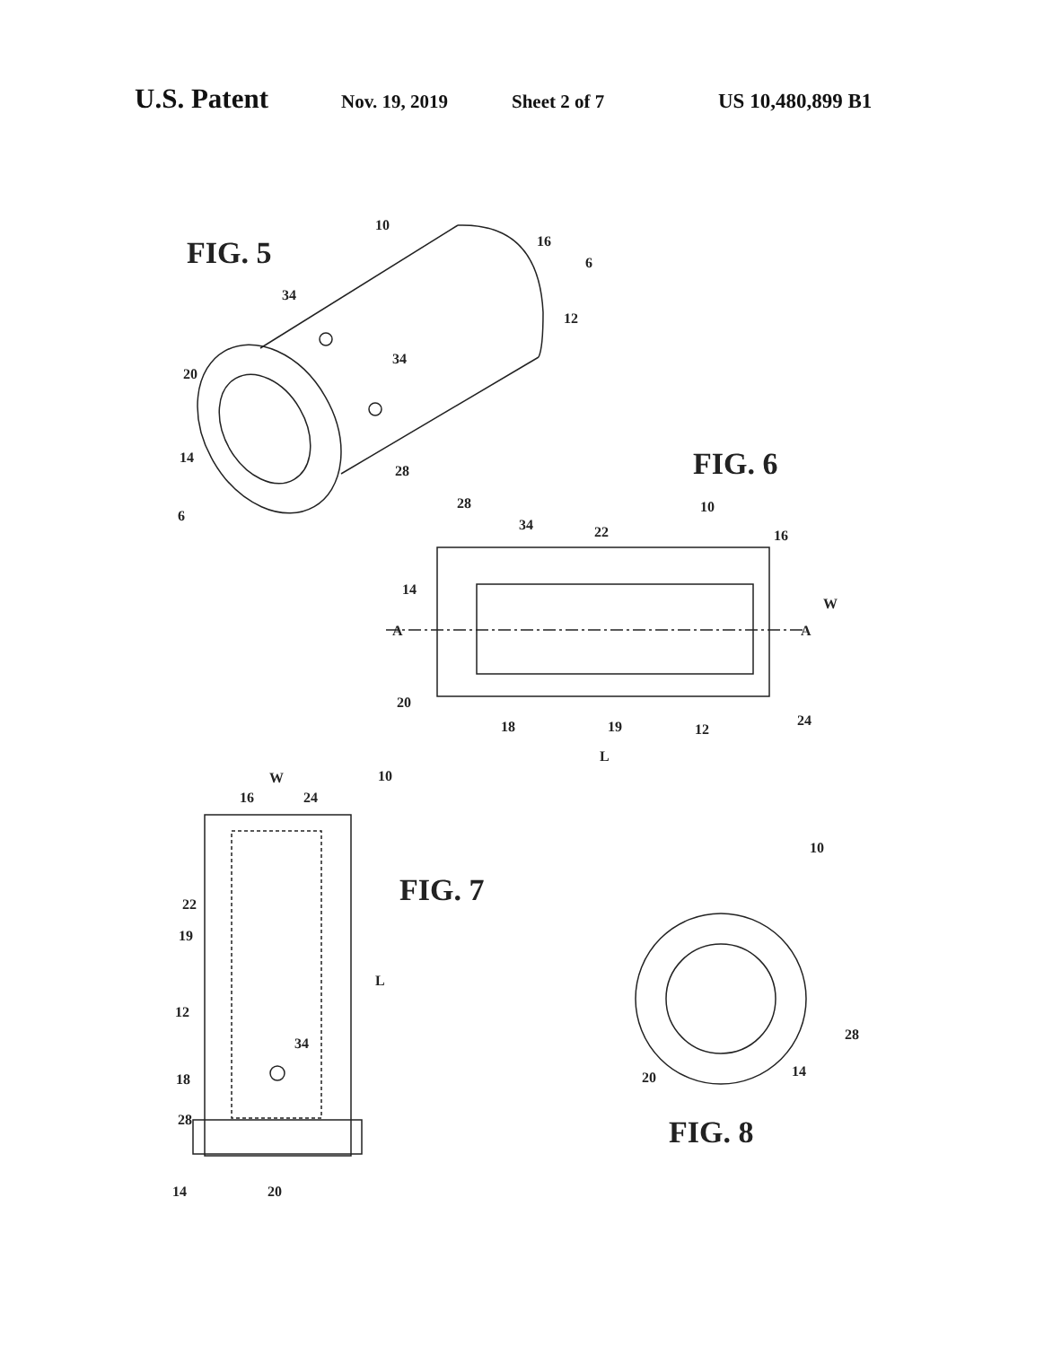U.S. Patent Nov. 19, 2019 Sheet 2 of 7 US 10,480,899 B1
FIG. 5
FIG. 6
FIG. 7
FIG. 8
10
16
6
34
12
34
20
14
28
6
28
10
34
22
16
14
W
A
A
20
18
19
12
24
L
W
10
16
24
22
19
L
12
34
18
28
14
20
10
28
20
14